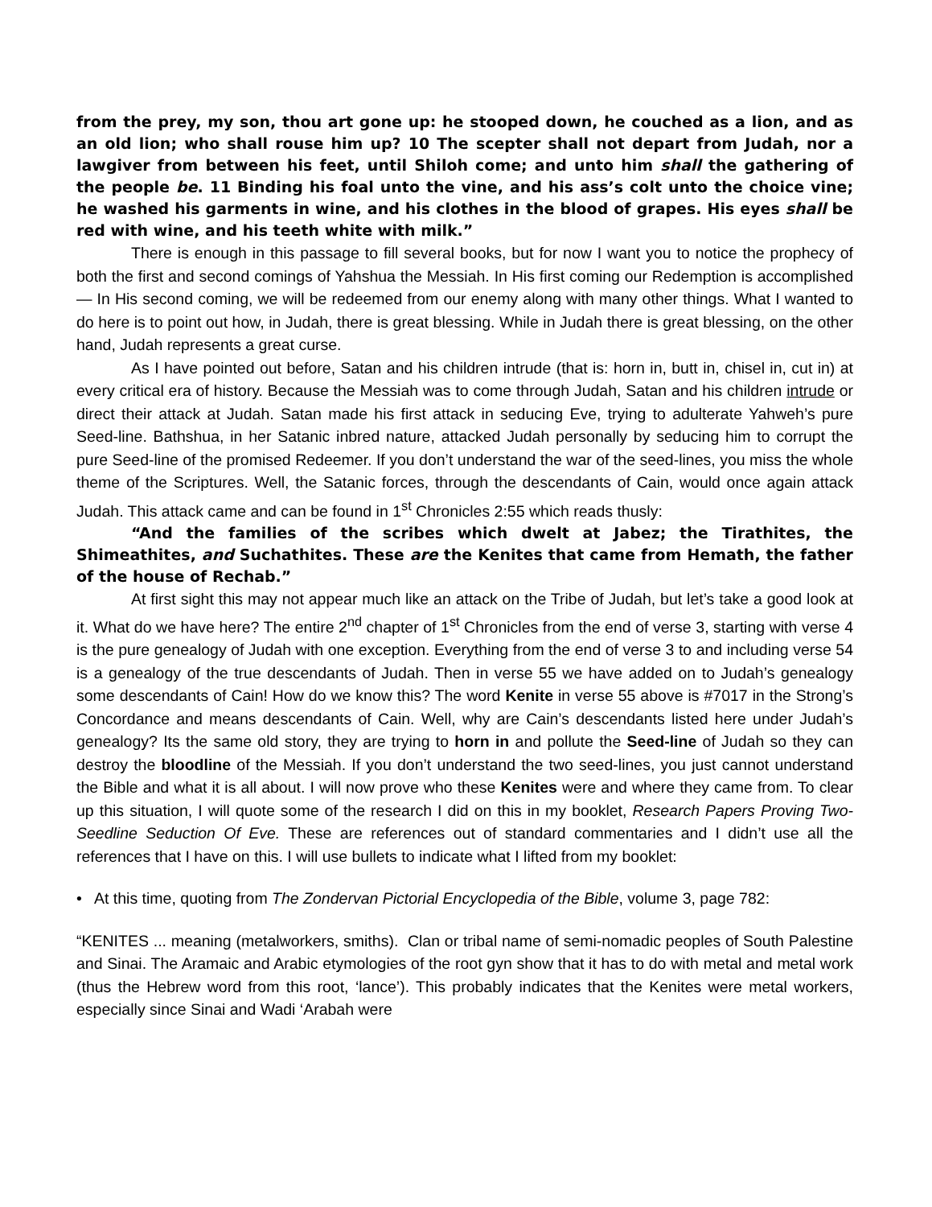from the prey, my son, thou art gone up: he stooped down, he couched as a lion, and as an old lion; who shall rouse him up? 10 The scepter shall not depart from Judah, nor a lawgiver from between his feet, until Shiloh come; and unto him shall the gathering of the people be. 11 Binding his foal unto the vine, and his ass’s colt unto the choice vine; he washed his garments in wine, and his clothes in the blood of grapes. His eyes shall be red with wine, and his teeth white with milk.”
There is enough in this passage to fill several books, but for now I want you to notice the prophecy of both the first and second comings of Yahshua the Messiah. In His first coming our Redemption is accomplished — In His second coming, we will be redeemed from our enemy along with many other things. What I wanted to do here is to point out how, in Judah, there is great blessing. While in Judah there is great blessing, on the other hand, Judah represents a great curse.
As I have pointed out before, Satan and his children intrude (that is: horn in, butt in, chisel in, cut in) at every critical era of history. Because the Messiah was to come through Judah, Satan and his children intrude or direct their attack at Judah. Satan made his first attack in seducing Eve, trying to adulterate Yahweh’s pure Seed-line. Bathshua, in her Satanic inbred nature, attacked Judah personally by seducing him to corrupt the pure Seed-line of the promised Redeemer. If you don’t understand the war of the seed-lines, you miss the whole theme of the Scriptures. Well, the Satanic forces, through the descendants of Cain, would once again attack Judah. This attack came and can be found in 1<sup>st</sup> Chronicles 2:55 which reads thusly:
“And the families of the scribes which dwelt at Jabez; the Tirathites, the Shimeathites, and Suchathites. These are the Kenites that came from Hemath, the father of the house of Rechab.”
At first sight this may not appear much like an attack on the Tribe of Judah, but let’s take a good look at it. What do we have here? The entire 2<sup>nd</sup> chapter of 1<sup>st</sup> Chronicles from the end of verse 3, starting with verse 4 is the pure genealogy of Judah with one exception. Everything from the end of verse 3 to and including verse 54 is a genealogy of the true descendants of Judah. Then in verse 55 we have added on to Judah’s genealogy some descendants of Cain! How do we know this? The word Kenite in verse 55 above is #7017 in the Strong’s Concordance and means descendants of Cain. Well, why are Cain’s descendants listed here under Judah’s genealogy? Its the same old story, they are trying to horn in and pollute the Seed-line of Judah so they can destroy the bloodline of the Messiah. If you don’t understand the two seed-lines, you just cannot understand the Bible and what it is all about. I will now prove who these Kenites were and where they came from. To clear up this situation, I will quote some of the research I did on this in my booklet, Research Papers Proving Two-Seedline Seduction Of Eve. These are references out of standard commentaries and I didn’t use all the references that I have on this. I will use bullets to indicate what I lifted from my booklet:
• At this time, quoting from The Zondervan Pictorial Encyclopedia of the Bible, volume 3, page 782:
“KENITES ... meaning (metalworkers, smiths). Clan or tribal name of semi-nomadic peoples of South Palestine and Sinai. The Aramaic and Arabic etymologies of the root gyn show that it has to do with metal and metal work (thus the Hebrew word from this root, ‘lance’). This probably indicates that the Kenites were metal workers, especially since Sinai and Wadi ‘Arabah were